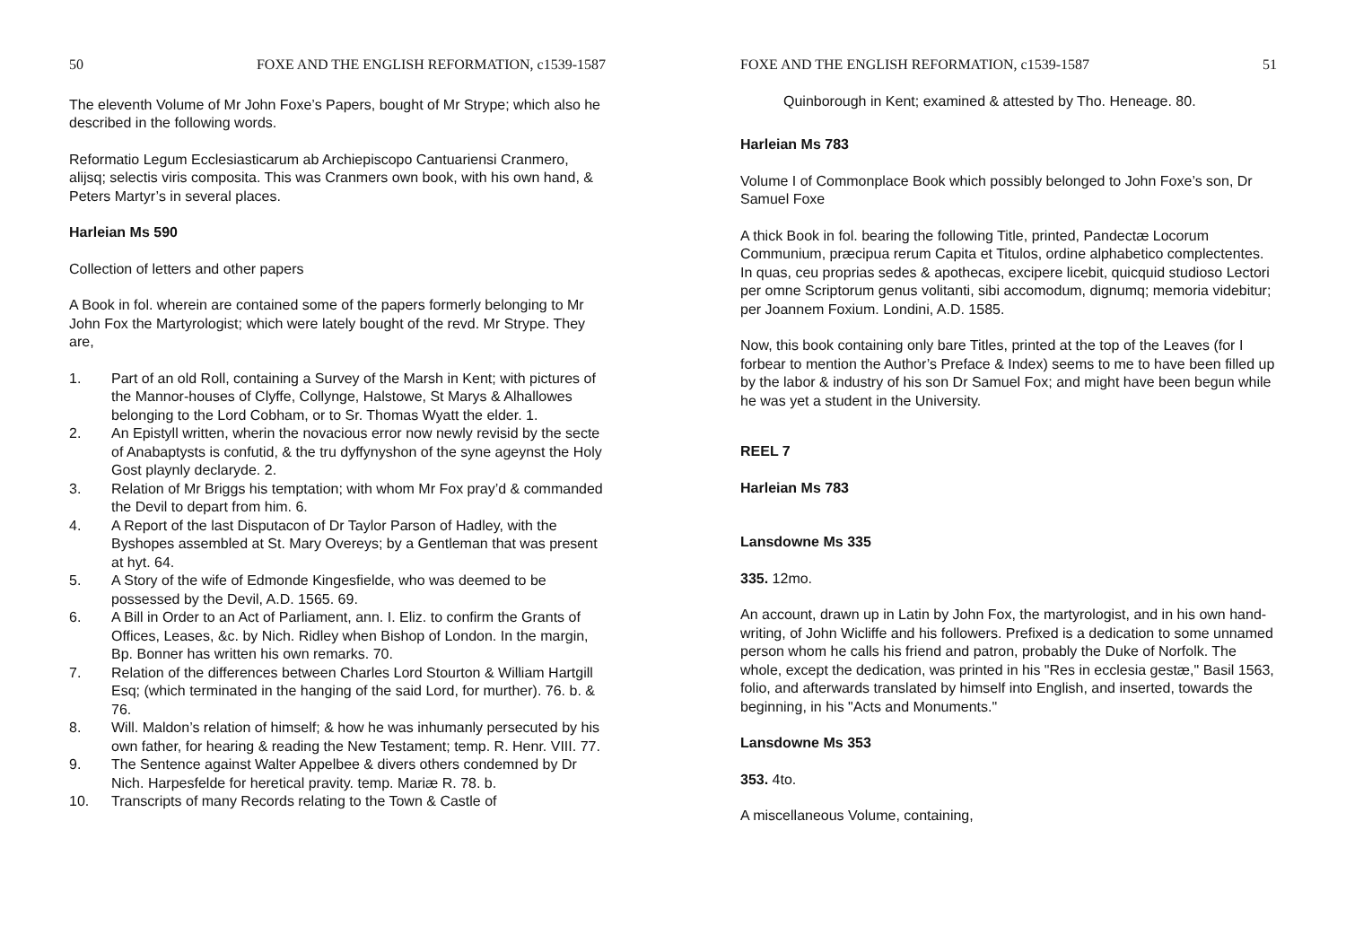50 FOXE AND THE ENGLISH REFORMATION, c1539-1587
The eleventh Volume of Mr John Foxe’s Papers, bought of Mr Strype; which also he described in the following words.
Reformatio Legum Ecclesiasticarum ab Archiepiscopo Cantuariensi Cranmero, alijsq; selectis viris composita. This was Cranmers own book, with his own hand, & Peters Martyr’s in several places.
Harleian Ms 590
Collection of letters and other papers
A Book in fol. wherein are contained some of the papers formerly belonging to Mr John Fox the Martyrologist; which were lately bought of the revd. Mr Strype. They are,
1. Part of an old Roll, containing a Survey of the Marsh in Kent; with pictures of the Mannor-houses of Clyffe, Collynge, Halstowe, St Marys & Alhallowes belonging to the Lord Cobham, or to Sr. Thomas Wyatt the elder. 1.
2. An Epistyll written, wherin the novacious error now newly revisid by the secte of Anabaptysts is confutid, & the tru dyffynyshon of the syne ageynst the Holy Gost playnly declaryde. 2.
3. Relation of Mr Briggs his temptation; with whom Mr Fox pray’d & commanded the Devil to depart from him. 6.
4. A Report of the last Disputacon of Dr Taylor Parson of Hadley, with the Byshopes assembled at St. Mary Overeys; by a Gentleman that was present at hyt. 64.
5. A Story of the wife of Edmonde Kingesfielde, who was deemed to be possessed by the Devil, A.D. 1565. 69.
6. A Bill in Order to an Act of Parliament, ann. I. Eliz. to confirm the Grants of Offices, Leases, &c. by Nich. Ridley when Bishop of London. In the margin, Bp. Bonner has written his own remarks. 70.
7. Relation of the differences between Charles Lord Stourton & William Hartgill Esq; (which terminated in the hanging of the said Lord, for murther). 76. b. & 76.
8. Will. Maldon’s relation of himself; & how he was inhumanly persecuted by his own father, for hearing & reading the New Testament; temp. R. Henr. VIII. 77.
9. The Sentence against Walter Appelbee & divers others condemned by Dr Nich. Harpesfelde for heretical pravity. temp. Mariæ R. 78. b.
10. Transcripts of many Records relating to the Town & Castle of
FOXE AND THE ENGLISH REFORMATION, c1539-1587 51
Quinborough in Kent; examined & attested by Tho. Heneage. 80.
Harleian Ms 783
Volume I of Commonplace Book which possibly belonged to John Foxe’s son, Dr Samuel Foxe
A thick Book in fol. bearing the following Title, printed, Pandectæ Locorum Communium, præcipua rerum Capita et Titulos, ordine alphabetico complectentes. In quas, ceu proprias sedes & apothecas, excipere licebit, quicquid studioso Lectori per omne Scriptorum genus volitanti, sibi accomodum, dignumq; memoria videbitur; per Joannem Foxium. Londini, A.D. 1585.
Now, this book containing only bare Titles, printed at the top of the Leaves (for I forbear to mention the Author’s Preface & Index) seems to me to have been filled up by the labor & industry of his son Dr Samuel Fox; and might have been begun while he was yet a student in the University.
REEL 7
Harleian Ms 783
Lansdowne Ms 335
335. 12mo.
An account, drawn up in Latin by John Fox, the martyrologist, and in his own hand-writing, of John Wicliffe and his followers. Prefixed is a dedication to some unnamed person whom he calls his friend and patron, probably the Duke of Norfolk. The whole, except the dedication, was printed in his "Res in ecclesia gestæ," Basil 1563, folio, and afterwards translated by himself into English, and inserted, towards the beginning, in his "Acts and Monuments."
Lansdowne Ms 353
353. 4to.
A miscellaneous Volume, containing,